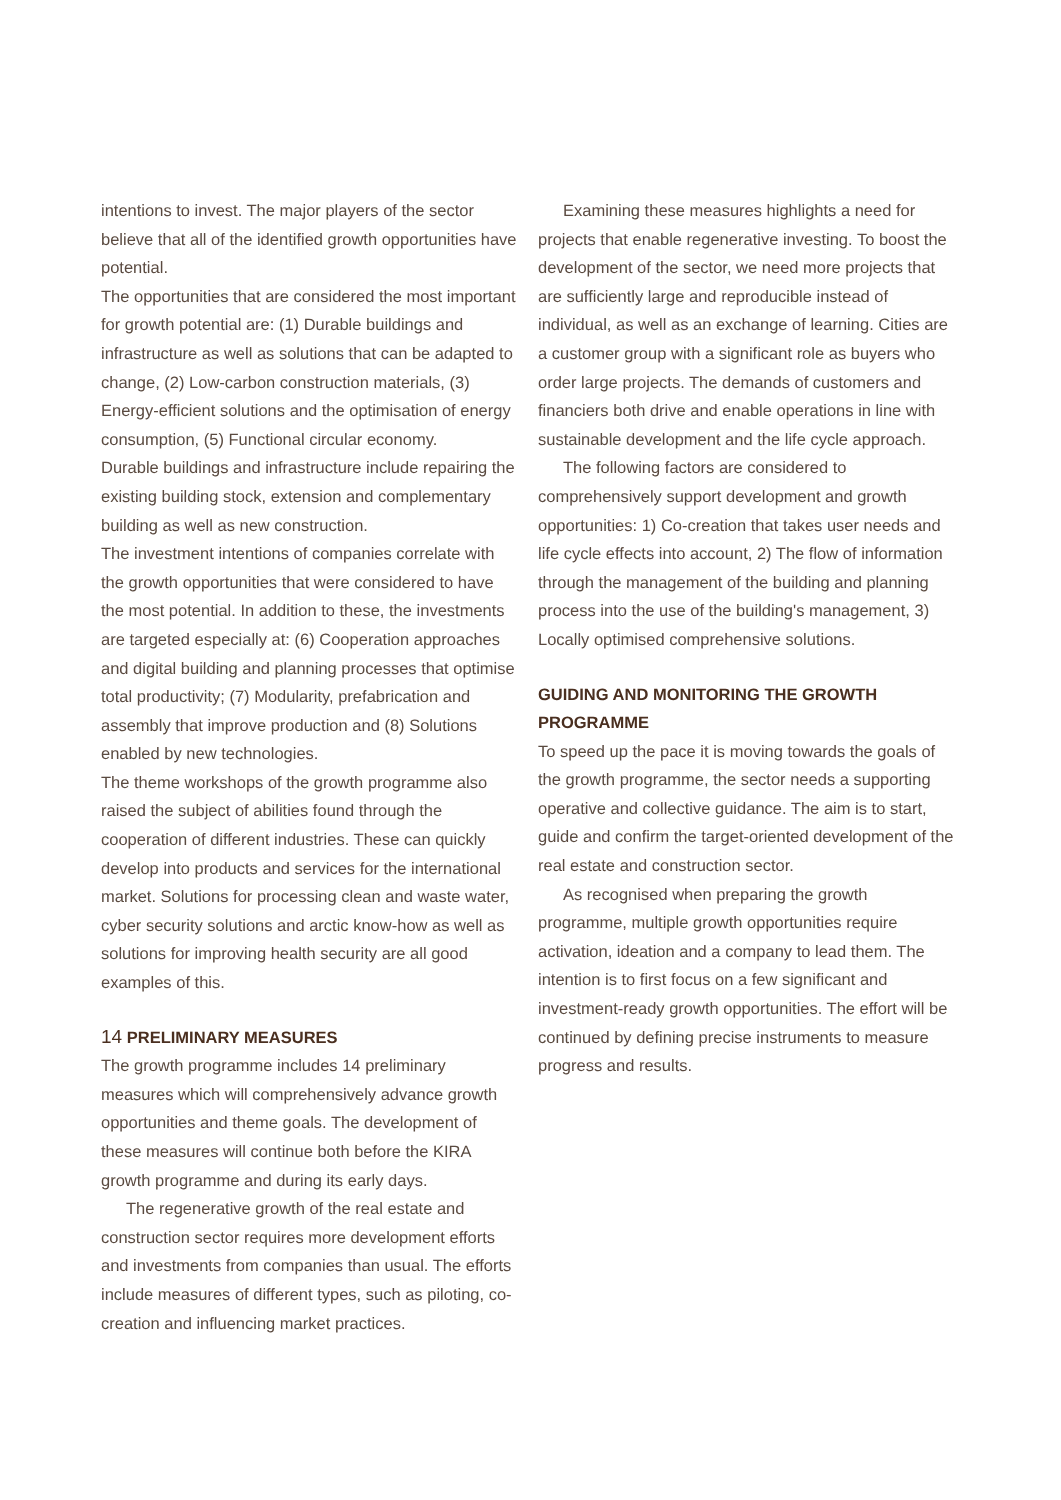intentions to invest. The major players of the sector believe that all of the identified growth opportunities have potential.
The opportunities that are considered the most important for growth potential are: (1) Durable buildings and infrastructure as well as solutions that can be adapted to change, (2) Low-carbon construction materials, (3) Energy-efficient solutions and the optimisation of energy consumption, (5) Functional circular economy.
Durable buildings and infrastructure include repairing the existing building stock, extension and complementary building as well as new construction.
The investment intentions of companies correlate with the growth opportunities that were considered to have the most potential. In addition to these, the investments are targeted especially at: (6) Cooperation approaches and digital building and planning processes that optimise total productivity; (7) Modularity, prefabrication and assembly that improve production and (8) Solutions enabled by new technologies.
The theme workshops of the growth programme also raised the subject of abilities found through the cooperation of different industries. These can quickly develop into products and services for the international market. Solutions for processing clean and waste water, cyber security solutions and arctic know-how as well as solutions for improving health security are all good examples of this.
14 PRELIMINARY MEASURES
The growth programme includes 14 preliminary measures which will comprehensively advance growth opportunities and theme goals. The development of these measures will continue both before the KIRA growth programme and during its early days.
The regenerative growth of the real estate and construction sector requires more development efforts and investments from companies than usual. The efforts include measures of different types, such as piloting, co-creation and influencing market practices.
Examining these measures highlights a need for projects that enable regenerative investing. To boost the development of the sector, we need more projects that are sufficiently large and reproducible instead of individual, as well as an exchange of learning. Cities are a customer group with a significant role as buyers who order large projects. The demands of customers and financiers both drive and enable operations in line with sustainable development and the life cycle approach.
The following factors are considered to comprehensively support development and growth opportunities: 1) Co-creation that takes user needs and life cycle effects into account, 2) The flow of information through the management of the building and planning process into the use of the building's management, 3) Locally optimised comprehensive solutions.
GUIDING AND MONITORING THE GROWTH PROGRAMME
To speed up the pace it is moving towards the goals of the growth programme, the sector needs a supporting operative and collective guidance. The aim is to start, guide and confirm the target-oriented development of the real estate and construction sector.
As recognised when preparing the growth programme, multiple growth opportunities require activation, ideation and a company to lead them. The intention is to first focus on a few significant and investment-ready growth opportunities. The effort will be continued by defining precise instruments to measure progress and results.